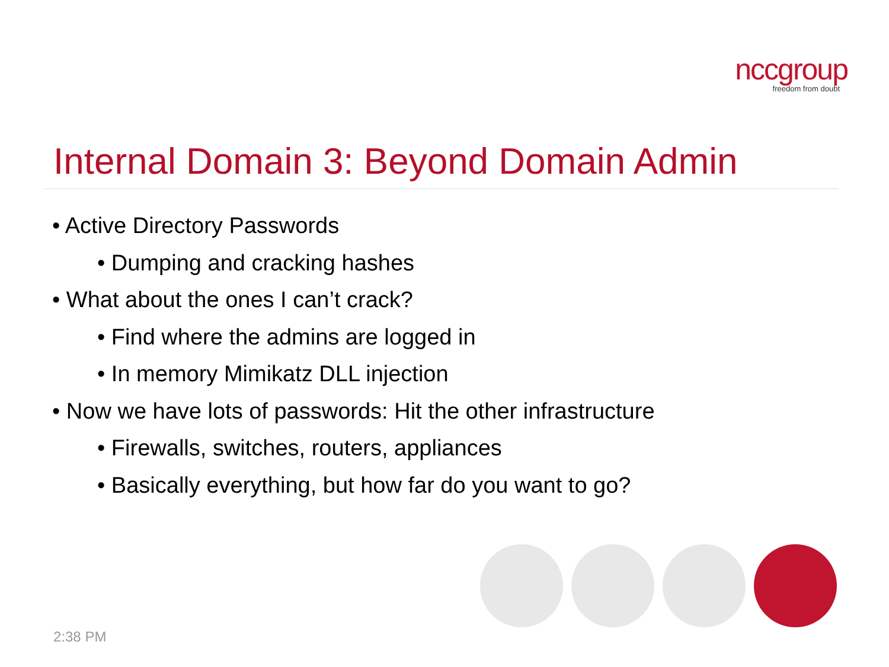nccgroup
freedom from doubt
Internal Domain 3: Beyond Domain Admin
• Active Directory Passwords
• Dumping and cracking hashes
• What about the ones I can’t crack?
• Find where the admins are logged in
• In memory Mimikatz DLL injection
• Now we have lots of passwords: Hit the other infrastructure
• Firewalls, switches, routers, appliances
• Basically everything, but how far do you want to go?
2:38 PM